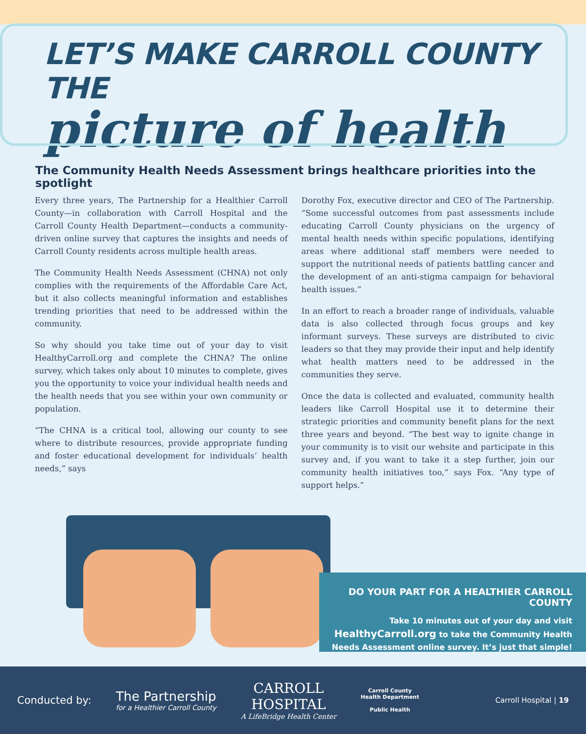LET’S MAKE CARROLL COUNTY THE
picture of health
The Community Health Needs Assessment brings healthcare priorities into the spotlight
Every three years, The Partnership for a Healthier Carroll County—in collaboration with Carroll Hospital and the Carroll County Health Department—conducts a community-driven online survey that captures the insights and needs of Carroll County residents across multiple health areas.
The Community Health Needs Assessment (CHNA) not only complies with the requirements of the Affordable Care Act, but it also collects meaningful information and establishes trending priorities that need to be addressed within the community.
So why should you take time out of your day to visit HealthyCarroll.org and complete the CHNA? The online survey, which takes only about 10 minutes to complete, gives you the opportunity to voice your individual health needs and the health needs that you see within your own community or population.
“The CHNA is a critical tool, allowing our county to see where to distribute resources, provide appropriate funding and foster educational development for individuals’ health needs,” says
Dorothy Fox, executive director and CEO of The Partnership. “Some successful outcomes from past assessments include educating Carroll County physicians on the urgency of mental health needs within specific populations, identifying areas where additional staff members were needed to support the nutritional needs of patients battling cancer and the development of an anti-stigma campaign for behavioral health issues.”
In an effort to reach a broader range of individuals, valuable data is also collected through focus groups and key informant surveys. These surveys are distributed to civic leaders so that they may provide their input and help identify what health matters need to be addressed in the communities they serve.
Once the data is collected and evaluated, community health leaders like Carroll Hospital use it to determine their strategic priorities and community benefit plans for the next three years and beyond. “The best way to ignite change in your community is to visit our website and participate in this survey and, if you want to take it a step further, join our community health initiatives too,” says Fox. “Any type of support helps.”
DO YOUR PART FOR A HEALTHIER CARROLL COUNTY
Take 10 minutes out of your day and visit
HealthyCarroll.org to take the Community Health
Needs Assessment online survey. It’s just that simple!
Conducted by: The Partnership
for a Healthier Carroll County CARROLL
HOSPITAL
A LifeBridge Health Center Carroll County
Health Department
Public Health Carroll Hospital | 19